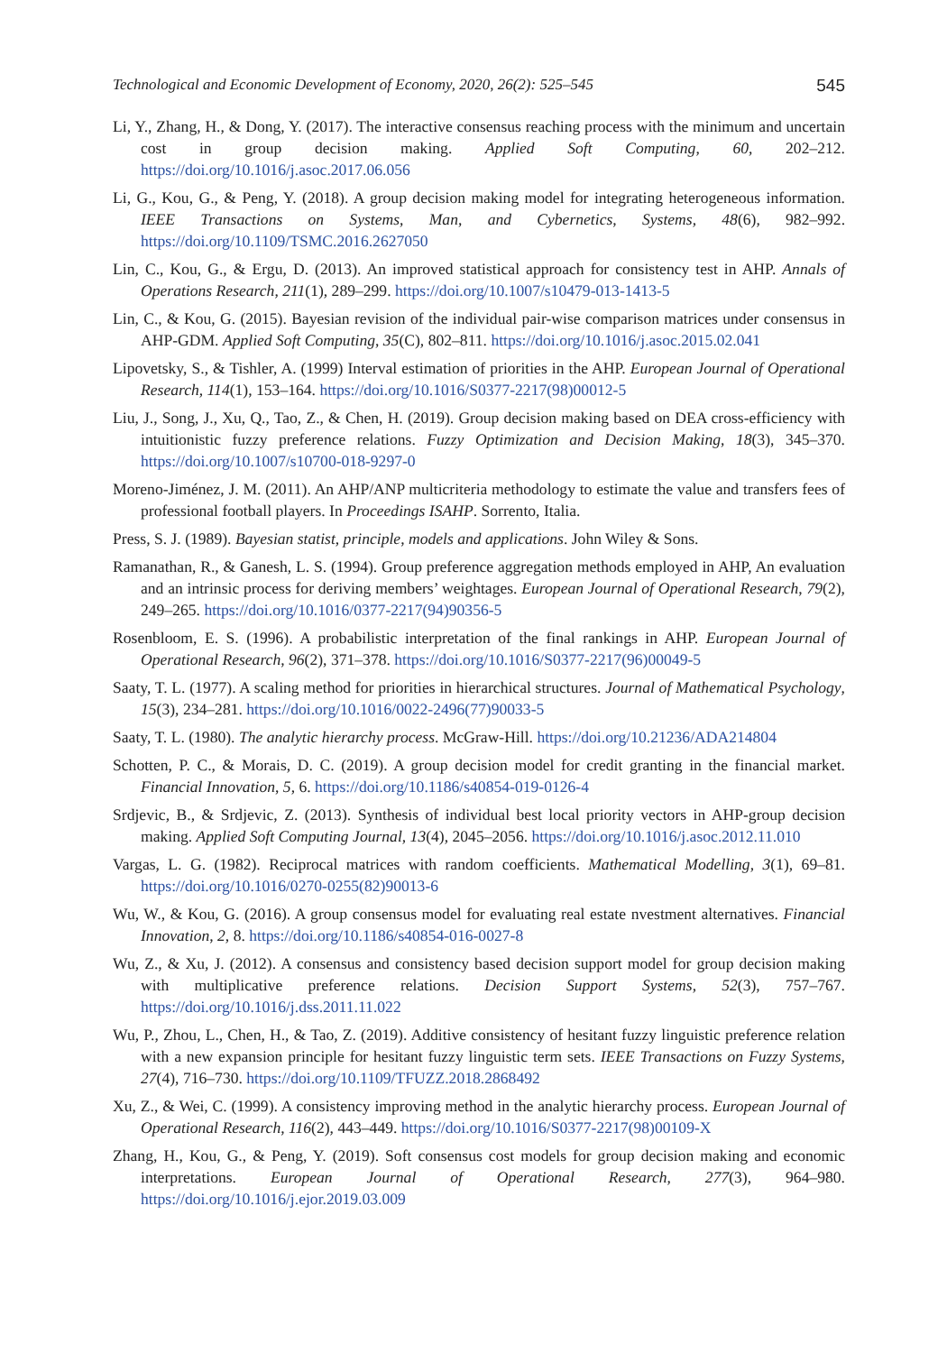Technological and Economic Development of Economy, 2020, 26(2): 525–545 545
Li, Y., Zhang, H., & Dong, Y. (2017). The interactive consensus reaching process with the minimum and uncertain cost in group decision making. Applied Soft Computing, 60, 202–212. https://doi.org/10.1016/j.asoc.2017.06.056
Li, G., Kou, G., & Peng, Y. (2018). A group decision making model for integrating heterogeneous information. IEEE Transactions on Systems, Man, and Cybernetics, Systems, 48(6), 982–992. https://doi.org/10.1109/TSMC.2016.2627050
Lin, C., Kou, G., & Ergu, D. (2013). An improved statistical approach for consistency test in AHP. Annals of Operations Research, 211(1), 289–299. https://doi.org/10.1007/s10479-013-1413-5
Lin, C., & Kou, G. (2015). Bayesian revision of the individual pair-wise comparison matrices under consensus in AHP-GDM. Applied Soft Computing, 35(C), 802–811. https://doi.org/10.1016/j.asoc.2015.02.041
Lipovetsky, S., & Tishler, A. (1999) Interval estimation of priorities in the AHP. European Journal of Operational Research, 114(1), 153–164. https://doi.org/10.1016/S0377-2217(98)00012-5
Liu, J., Song, J., Xu, Q., Tao, Z., & Chen, H. (2019). Group decision making based on DEA cross-efficiency with intuitionistic fuzzy preference relations. Fuzzy Optimization and Decision Making, 18(3), 345–370. https://doi.org/10.1007/s10700-018-9297-0
Moreno-Jiménez, J. M. (2011). An AHP/ANP multicriteria methodology to estimate the value and transfers fees of professional football players. In Proceedings ISAHP. Sorrento, Italia.
Press, S. J. (1989). Bayesian statist, principle, models and applications. John Wiley & Sons.
Ramanathan, R., & Ganesh, L. S. (1994). Group preference aggregation methods employed in AHP, An evaluation and an intrinsic process for deriving members’ weightages. European Journal of Operational Research, 79(2), 249–265. https://doi.org/10.1016/0377-2217(94)90356-5
Rosenbloom, E. S. (1996). A probabilistic interpretation of the final rankings in AHP. European Journal of Operational Research, 96(2), 371–378. https://doi.org/10.1016/S0377-2217(96)00049-5
Saaty, T. L. (1977). A scaling method for priorities in hierarchical structures. Journal of Mathematical Psychology, 15(3), 234–281. https://doi.org/10.1016/0022-2496(77)90033-5
Saaty, T. L. (1980). The analytic hierarchy process. McGraw-Hill. https://doi.org/10.21236/ADA214804
Schotten, P. C., & Morais, D. C. (2019). A group decision model for credit granting in the financial market. Financial Innovation, 5, 6. https://doi.org/10.1186/s40854-019-0126-4
Srdjevic, B., & Srdjevic, Z. (2013). Synthesis of individual best local priority vectors in AHP-group decision making. Applied Soft Computing Journal, 13(4), 2045–2056. https://doi.org/10.1016/j.asoc.2012.11.010
Vargas, L. G. (1982). Reciprocal matrices with random coefficients. Mathematical Modelling, 3(1), 69–81. https://doi.org/10.1016/0270-0255(82)90013-6
Wu, W., & Kou, G. (2016). A group consensus model for evaluating real estate nvestment alternatives. Financial Innovation, 2, 8. https://doi.org/10.1186/s40854-016-0027-8
Wu, Z., & Xu, J. (2012). A consensus and consistency based decision support model for group decision making with multiplicative preference relations. Decision Support Systems, 52(3), 757–767. https://doi.org/10.1016/j.dss.2011.11.022
Wu, P., Zhou, L., Chen, H., & Tao, Z. (2019). Additive consistency of hesitant fuzzy linguistic preference relation with a new expansion principle for hesitant fuzzy linguistic term sets. IEEE Transactions on Fuzzy Systems, 27(4), 716–730. https://doi.org/10.1109/TFUZZ.2018.2868492
Xu, Z., & Wei, C. (1999). A consistency improving method in the analytic hierarchy process. European Journal of Operational Research, 116(2), 443–449. https://doi.org/10.1016/S0377-2217(98)00109-X
Zhang, H., Kou, G., & Peng, Y. (2019). Soft consensus cost models for group decision making and economic interpretations. European Journal of Operational Research, 277(3), 964–980. https://doi.org/10.1016/j.ejor.2019.03.009